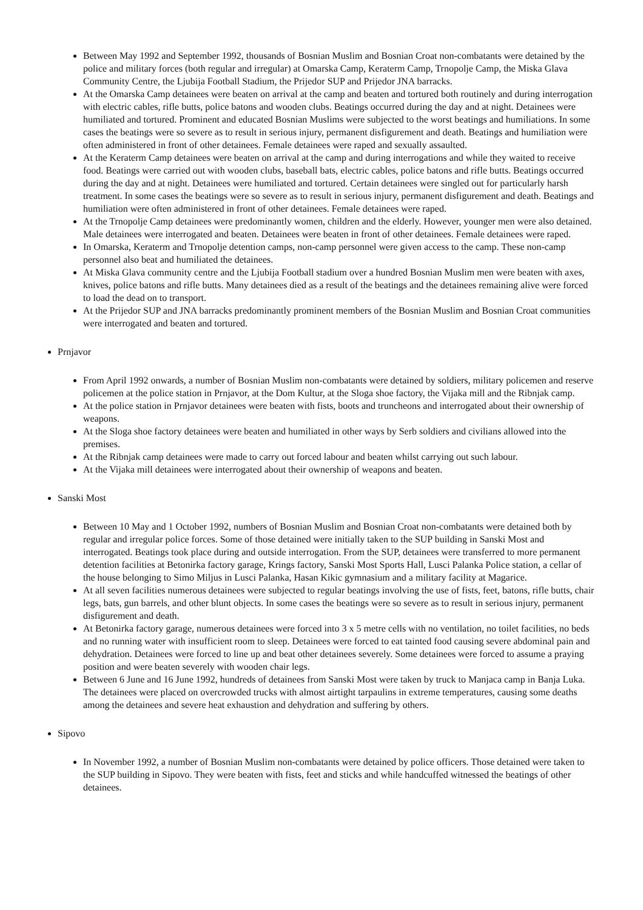Between May 1992 and September 1992, thousands of Bosnian Muslim and Bosnian Croat non-combatants were detained by the police and military forces (both regular and irregular) at Omarska Camp, Keraterm Camp, Trnopolje Camp, the Miska Glava Community Centre, the Ljubija Football Stadium, the Prijedor SUP and Prijedor JNA barracks.
At the Omarska Camp detainees were beaten on arrival at the camp and beaten and tortured both routinely and during interrogation with electric cables, rifle butts, police batons and wooden clubs. Beatings occurred during the day and at night. Detainees were humiliated and tortured. Prominent and educated Bosnian Muslims were subjected to the worst beatings and humiliations. In some cases the beatings were so severe as to result in serious injury, permanent disfigurement and death. Beatings and humiliation were often administered in front of other detainees. Female detainees were raped and sexually assaulted.
At the Keraterm Camp detainees were beaten on arrival at the camp and during interrogations and while they waited to receive food. Beatings were carried out with wooden clubs, baseball bats, electric cables, police batons and rifle butts. Beatings occurred during the day and at night. Detainees were humiliated and tortured. Certain detainees were singled out for particularly harsh treatment. In some cases the beatings were so severe as to result in serious injury, permanent disfigurement and death. Beatings and humiliation were often administered in front of other detainees. Female detainees were raped.
At the Trnopolje Camp detainees were predominantly women, children and the elderly. However, younger men were also detained. Male detainees were interrogated and beaten. Detainees were beaten in front of other detainees. Female detainees were raped.
In Omarska, Keraterm and Trnopolje detention camps, non-camp personnel were given access to the camp. These non-camp personnel also beat and humiliated the detainees.
At Miska Glava community centre and the Ljubija Football stadium over a hundred Bosnian Muslim men were beaten with axes, knives, police batons and rifle butts. Many detainees died as a result of the beatings and the detainees remaining alive were forced to load the dead on to transport.
At the Prijedor SUP and JNA barracks predominantly prominent members of the Bosnian Muslim and Bosnian Croat communities were interrogated and beaten and tortured.
Prnjavor
From April 1992 onwards, a number of Bosnian Muslim non-combatants were detained by soldiers, military policemen and reserve policemen at the police station in Prnjavor, at the Dom Kultur, at the Sloga shoe factory, the Vijaka mill and the Ribnjak camp.
At the police station in Prnjavor detainees were beaten with fists, boots and truncheons and interrogated about their ownership of weapons.
At the Sloga shoe factory detainees were beaten and humiliated in other ways by Serb soldiers and civilians allowed into the premises.
At the Ribnjak camp detainees were made to carry out forced labour and beaten whilst carrying out such labour.
At the Vijaka mill detainees were interrogated about their ownership of weapons and beaten.
Sanski Most
Between 10 May and 1 October 1992, numbers of Bosnian Muslim and Bosnian Croat non-combatants were detained both by regular and irregular police forces. Some of those detained were initially taken to the SUP building in Sanski Most and interrogated. Beatings took place during and outside interrogation. From the SUP, detainees were transferred to more permanent detention facilities at Betonirka factory garage, Krings factory, Sanski Most Sports Hall, Lusci Palanka Police station, a cellar of the house belonging to Simo Miljus in Lusci Palanka, Hasan Kikic gymnasium and a military facility at Magarice.
At all seven facilities numerous detainees were subjected to regular beatings involving the use of fists, feet, batons, rifle butts, chair legs, bats, gun barrels, and other blunt objects. In some cases the beatings were so severe as to result in serious injury, permanent disfigurement and death.
At Betonirka factory garage, numerous detainees were forced into 3 x 5 metre cells with no ventilation, no toilet facilities, no beds and no running water with insufficient room to sleep. Detainees were forced to eat tainted food causing severe abdominal pain and dehydration. Detainees were forced to line up and beat other detainees severely. Some detainees were forced to assume a praying position and were beaten severely with wooden chair legs.
Between 6 June and 16 June 1992, hundreds of detainees from Sanski Most were taken by truck to Manjaca camp in Banja Luka. The detainees were placed on overcrowded trucks with almost airtight tarpaulins in extreme temperatures, causing some deaths among the detainees and severe heat exhaustion and dehydration and suffering by others.
Sipovo
In November 1992, a number of Bosnian Muslim non-combatants were detained by police officers. Those detained were taken to the SUP building in Sipovo. They were beaten with fists, feet and sticks and while handcuffed witnessed the beatings of other detainees.